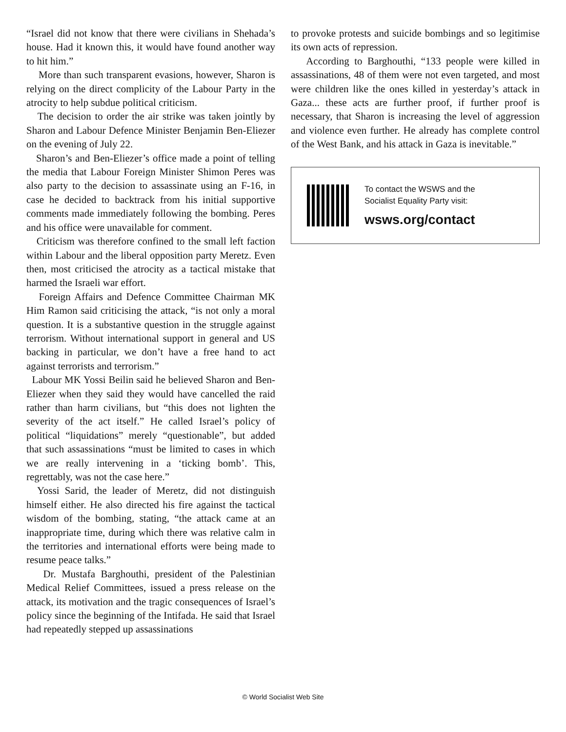“Israel did not know that there were civilians in Shehada’s house. Had it known this, it would have found another way to hit him.”
More than such transparent evasions, however, Sharon is relying on the direct complicity of the Labour Party in the atrocity to help subdue political criticism.
The decision to order the air strike was taken jointly by Sharon and Labour Defence Minister Benjamin Ben-Eliezer on the evening of July 22.
Sharon’s and Ben-Eliezer’s office made a point of telling the media that Labour Foreign Minister Shimon Peres was also party to the decision to assassinate using an F-16, in case he decided to backtrack from his initial supportive comments made immediately following the bombing. Peres and his office were unavailable for comment.
Criticism was therefore confined to the small left faction within Labour and the liberal opposition party Meretz. Even then, most criticised the atrocity as a tactical mistake that harmed the Israeli war effort.
Foreign Affairs and Defence Committee Chairman MK Him Ramon said criticising the attack, “is not only a moral question. It is a substantive question in the struggle against terrorism. Without international support in general and US backing in particular, we don’t have a free hand to act against terrorists and terrorism.”
Labour MK Yossi Beilin said he believed Sharon and Ben-Eliezer when they said they would have cancelled the raid rather than harm civilians, but “this does not lighten the severity of the act itself.” He called Israel’s policy of political “liquidations” merely “questionable”, but added that such assassinations “must be limited to cases in which we are really intervening in a ‘ticking bomb’. This, regrettably, was not the case here.”
Yossi Sarid, the leader of Meretz, did not distinguish himself either. He also directed his fire against the tactical wisdom of the bombing, stating, “the attack came at an inappropriate time, during which there was relative calm in the territories and international efforts were being made to resume peace talks.”
Dr. Mustafa Barghouthi, president of the Palestinian Medical Relief Committees, issued a press release on the attack, its motivation and the tragic consequences of Israel’s policy since the beginning of the Intifada. He said that Israel had repeatedly stepped up assassinations
to provoke protests and suicide bombings and so legitimise its own acts of repression.
According to Barghouthi, “133 people were killed in assassinations, 48 of them were not even targeted, and most were children like the ones killed in yesterday’s attack in Gaza... these acts are further proof, if further proof is necessary, that Sharon is increasing the level of aggression and violence even further. He already has complete control of the West Bank, and his attack in Gaza is inevitable.”
To contact the WSWS and the
Socialist Equality Party visit:
wsws.org/contact
© World Socialist Web Site